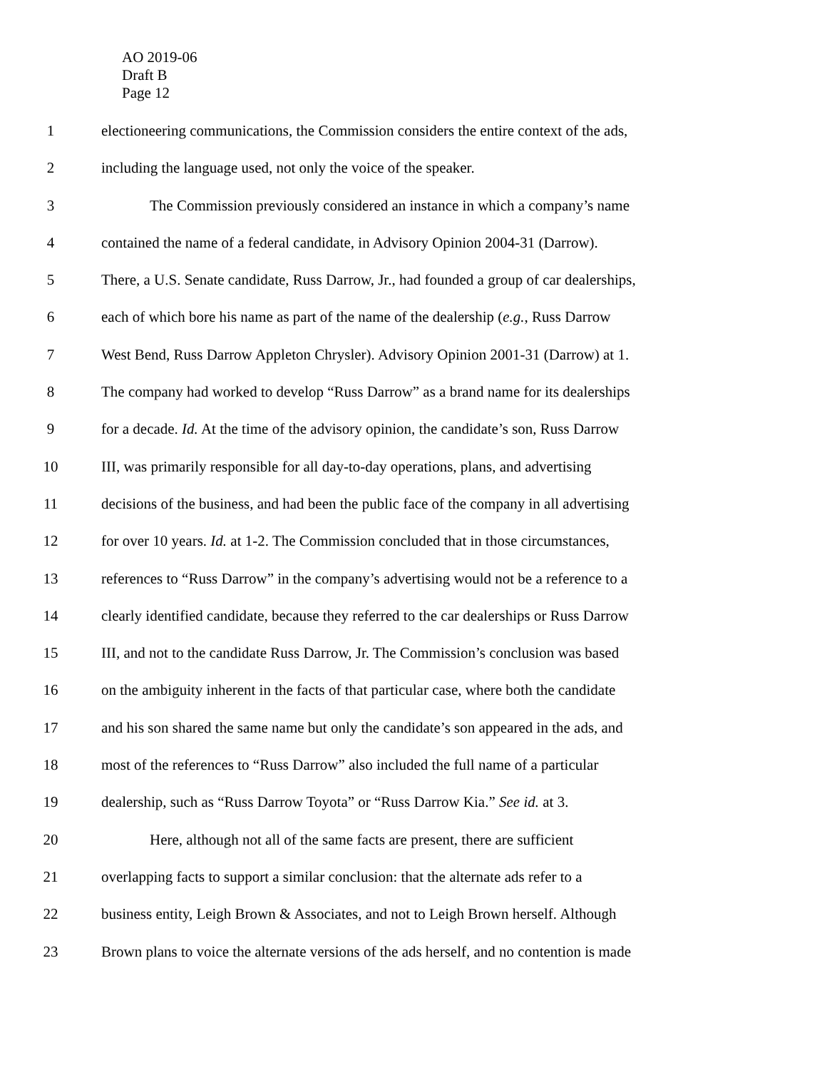AO 2019-06
Draft B
Page 12
1 electioneering communications, the Commission considers the entire context of the ads,
2 including the language used, not only the voice of the speaker.
3 The Commission previously considered an instance in which a company’s name
4 contained the name of a federal candidate, in Advisory Opinion 2004-31 (Darrow).
5 There, a U.S. Senate candidate, Russ Darrow, Jr., had founded a group of car dealerships,
6 each of which bore his name as part of the name of the dealership (e.g., Russ Darrow
7 West Bend, Russ Darrow Appleton Chrysler). Advisory Opinion 2001-31 (Darrow) at 1.
8 The company had worked to develop “Russ Darrow” as a brand name for its dealerships
9 for a decade. Id. At the time of the advisory opinion, the candidate’s son, Russ Darrow
10 III, was primarily responsible for all day-to-day operations, plans, and advertising
11 decisions of the business, and had been the public face of the company in all advertising
12 for over 10 years. Id. at 1-2. The Commission concluded that in those circumstances,
13 references to “Russ Darrow” in the company’s advertising would not be a reference to a
14 clearly identified candidate, because they referred to the car dealerships or Russ Darrow
15 III, and not to the candidate Russ Darrow, Jr. The Commission’s conclusion was based
16 on the ambiguity inherent in the facts of that particular case, where both the candidate
17 and his son shared the same name but only the candidate’s son appeared in the ads, and
18 most of the references to “Russ Darrow” also included the full name of a particular
19 dealership, such as “Russ Darrow Toyota” or “Russ Darrow Kia.” See id. at 3.
20 Here, although not all of the same facts are present, there are sufficient
21 overlapping facts to support a similar conclusion: that the alternate ads refer to a
22 business entity, Leigh Brown & Associates, and not to Leigh Brown herself. Although
23 Brown plans to voice the alternate versions of the ads herself, and no contention is made